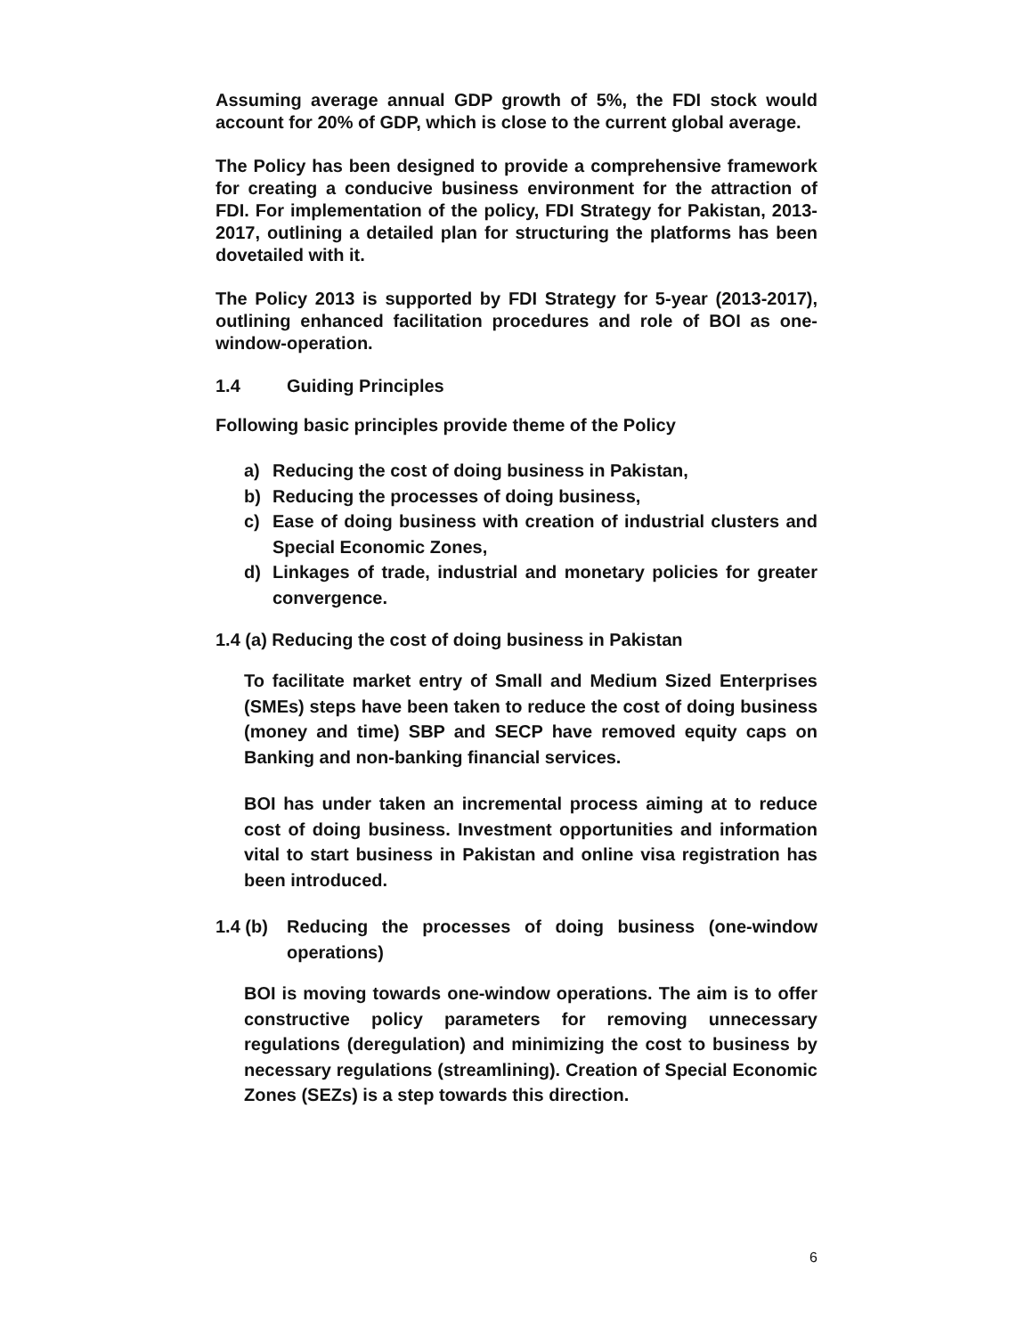Assuming average annual GDP growth of 5%, the FDI stock would account for 20% of GDP, which is close to the current global average.
The Policy has been designed to provide a comprehensive framework for creating a conducive business environment for the attraction of FDI. For implementation of the policy, FDI Strategy for Pakistan, 2013-2017, outlining a detailed plan for structuring the platforms has been dovetailed with it.
The Policy 2013 is supported by FDI Strategy for 5-year (2013-2017), outlining enhanced facilitation procedures and role of BOI as one-window-operation.
1.4 Guiding Principles
Following basic principles provide theme of the Policy
a) Reducing the cost of doing business in Pakistan,
b) Reducing the processes of doing business,
c) Ease of doing business with creation of industrial clusters and Special Economic Zones,
d) Linkages of trade, industrial and monetary policies for greater convergence.
1.4 (a) Reducing the cost of doing business in Pakistan
To facilitate market entry of Small and Medium Sized Enterprises (SMEs) steps have been taken to reduce the cost of doing business (money and time) SBP and SECP have removed equity caps on Banking and non-banking financial services.
BOI has under taken an incremental process aiming at to reduce cost of doing business. Investment opportunities and information vital to start business in Pakistan and online visa registration has been introduced.
1.4 (b) Reducing the processes of doing business (one-window operations)
BOI is moving towards one-window operations. The aim is to offer constructive policy parameters for removing unnecessary regulations (deregulation) and minimizing the cost to business by necessary regulations (streamlining). Creation of Special Economic Zones (SEZs) is a step towards this direction.
6